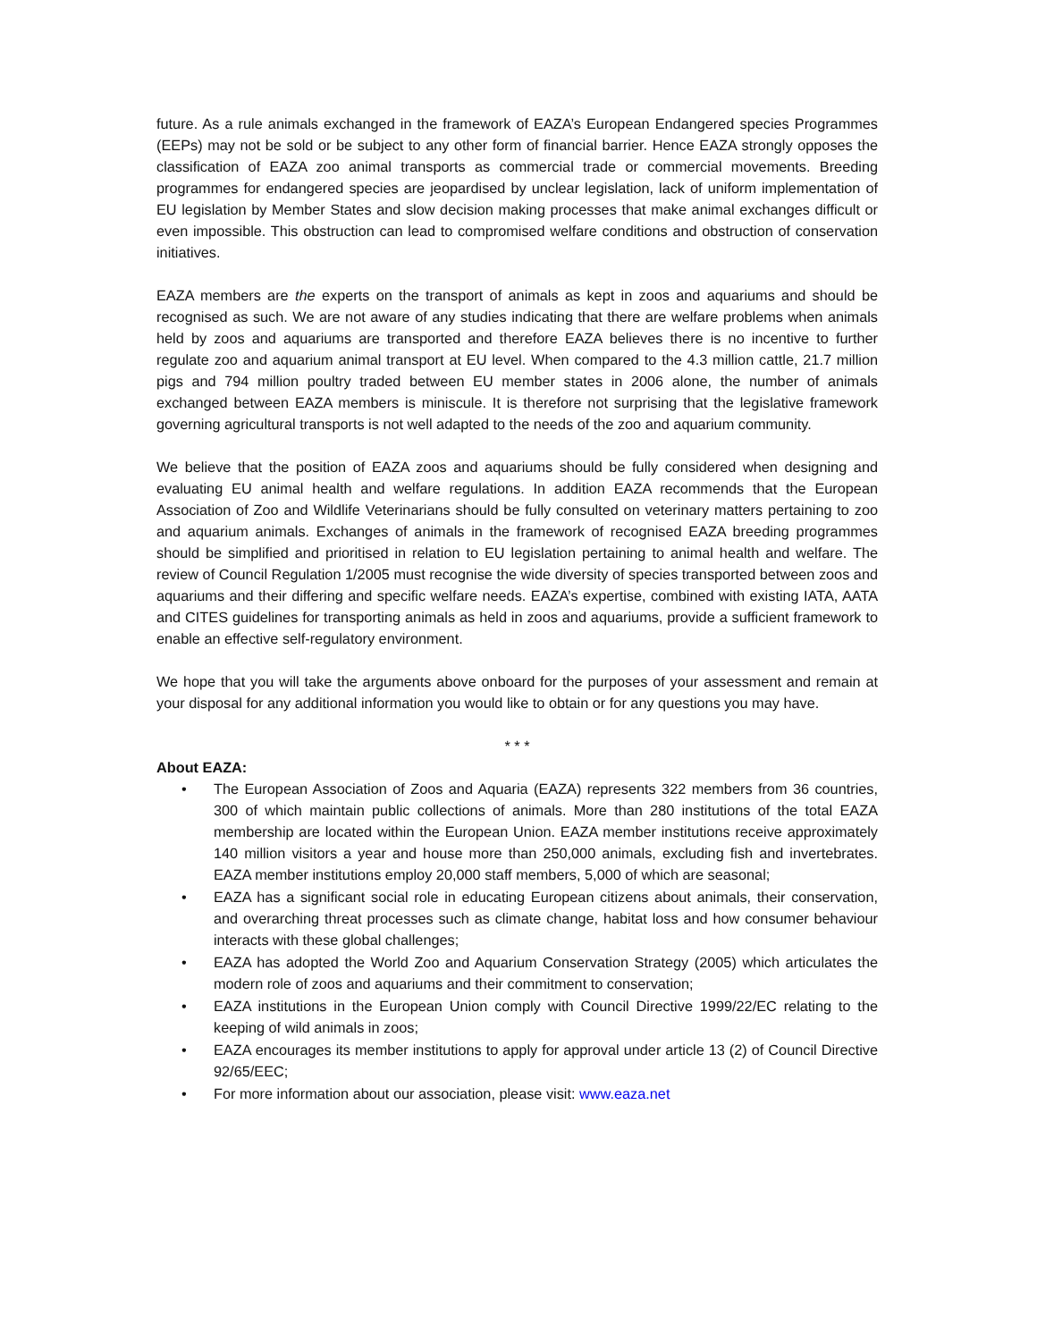future. As a rule animals exchanged in the framework of EAZA’s European Endangered species Programmes (EEPs) may not be sold or be subject to any other form of financial barrier. Hence EAZA strongly opposes the classification of EAZA zoo animal transports as commercial trade or commercial movements. Breeding programmes for endangered species are jeopardised by unclear legislation, lack of uniform implementation of EU legislation by Member States and slow decision making processes that make animal exchanges difficult or even impossible. This obstruction can lead to compromised welfare conditions and obstruction of conservation initiatives.
EAZA members are the experts on the transport of animals as kept in zoos and aquariums and should be recognised as such. We are not aware of any studies indicating that there are welfare problems when animals held by zoos and aquariums are transported and therefore EAZA believes there is no incentive to further regulate zoo and aquarium animal transport at EU level. When compared to the 4.3 million cattle, 21.7 million pigs and 794 million poultry traded between EU member states in 2006 alone, the number of animals exchanged between EAZA members is miniscule. It is therefore not surprising that the legislative framework governing agricultural transports is not well adapted to the needs of the zoo and aquarium community.
We believe that the position of EAZA zoos and aquariums should be fully considered when designing and evaluating EU animal health and welfare regulations. In addition EAZA recommends that the European Association of Zoo and Wildlife Veterinarians should be fully consulted on veterinary matters pertaining to zoo and aquarium animals. Exchanges of animals in the framework of recognised EAZA breeding programmes should be simplified and prioritised in relation to EU legislation pertaining to animal health and welfare. The review of Council Regulation 1/2005 must recognise the wide diversity of species transported between zoos and aquariums and their differing and specific welfare needs. EAZA’s expertise, combined with existing IATA, AATA and CITES guidelines for transporting animals as held in zoos and aquariums, provide a sufficient framework to enable an effective self-regulatory environment.
We hope that you will take the arguments above onboard for the purposes of your assessment and remain at your disposal for any additional information you would like to obtain or for any questions you may have.
* * *
About EAZA:
• The European Association of Zoos and Aquaria (EAZA) represents 322 members from 36 countries, 300 of which maintain public collections of animals. More than 280 institutions of the total EAZA membership are located within the European Union. EAZA member institutions receive approximately 140 million visitors a year and house more than 250,000 animals, excluding fish and invertebrates. EAZA member institutions employ 20,000 staff members, 5,000 of which are seasonal;
• EAZA has a significant social role in educating European citizens about animals, their conservation, and overarching threat processes such as climate change, habitat loss and how consumer behaviour interacts with these global challenges;
• EAZA has adopted the World Zoo and Aquarium Conservation Strategy (2005) which articulates the modern role of zoos and aquariums and their commitment to conservation;
• EAZA institutions in the European Union comply with Council Directive 1999/22/EC relating to the keeping of wild animals in zoos;
• EAZA encourages its member institutions to apply for approval under article 13 (2) of Council Directive 92/65/EEC;
• For more information about our association, please visit: www.eaza.net